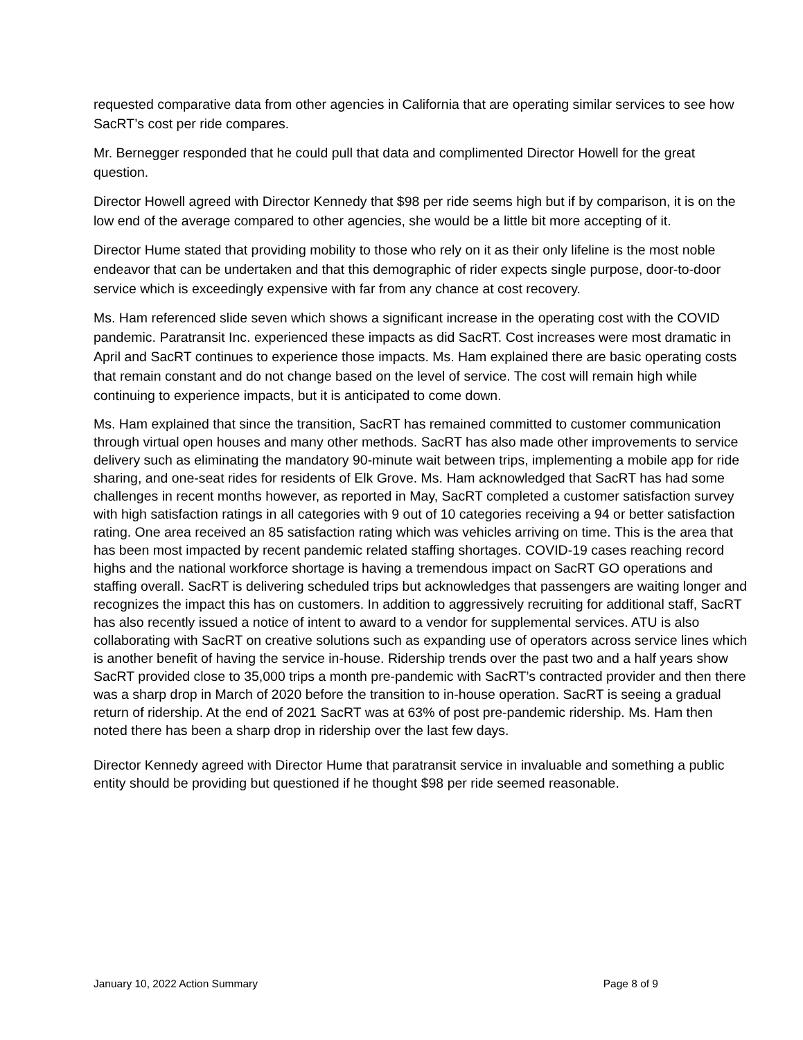requested comparative data from other agencies in California that are operating similar services to see how SacRT’s cost per ride compares.
Mr. Bernegger responded that he could pull that data and complimented Director Howell for the great question.
Director Howell agreed with Director Kennedy that $98 per ride seems high but if by comparison, it is on the low end of the average compared to other agencies, she would be a little bit more accepting of it.
Director Hume stated that providing mobility to those who rely on it as their only lifeline is the most noble endeavor that can be undertaken and that this demographic of rider expects single purpose, door-to-door service which is exceedingly expensive with far from any chance at cost recovery.
Ms. Ham referenced slide seven which shows a significant increase in the operating cost with the COVID pandemic. Paratransit Inc. experienced these impacts as did SacRT. Cost increases were most dramatic in April and SacRT continues to experience those impacts. Ms. Ham explained there are basic operating costs that remain constant and do not change based on the level of service. The cost will remain high while continuing to experience impacts, but it is anticipated to come down.
Ms. Ham explained that since the transition, SacRT has remained committed to customer communication through virtual open houses and many other methods. SacRT has also made other improvements to service delivery such as eliminating the mandatory 90-minute wait between trips, implementing a mobile app for ride sharing, and one-seat rides for residents of Elk Grove. Ms. Ham acknowledged that SacRT has had some challenges in recent months however, as reported in May, SacRT completed a customer satisfaction survey with high satisfaction ratings in all categories with 9 out of 10 categories receiving a 94 or better satisfaction rating. One area received an 85 satisfaction rating which was vehicles arriving on time. This is the area that has been most impacted by recent pandemic related staffing shortages. COVID-19 cases reaching record highs and the national workforce shortage is having a tremendous impact on SacRT GO operations and staffing overall. SacRT is delivering scheduled trips but acknowledges that passengers are waiting longer and recognizes the impact this has on customers. In addition to aggressively recruiting for additional staff, SacRT has also recently issued a notice of intent to award to a vendor for supplemental services. ATU is also collaborating with SacRT on creative solutions such as expanding use of operators across service lines which is another benefit of having the service in-house. Ridership trends over the past two and a half years show SacRT provided close to 35,000 trips a month pre-pandemic with SacRT’s contracted provider and then there was a sharp drop in March of 2020 before the transition to in-house operation. SacRT is seeing a gradual return of ridership. At the end of 2021 SacRT was at 63% of post pre-pandemic ridership. Ms. Ham then noted there has been a sharp drop in ridership over the last few days.
Director Kennedy agreed with Director Hume that paratransit service in invaluable and something a public entity should be providing but questioned if he thought $98 per ride seemed reasonable.
January 10, 2022 Action Summary Page 8 of 9